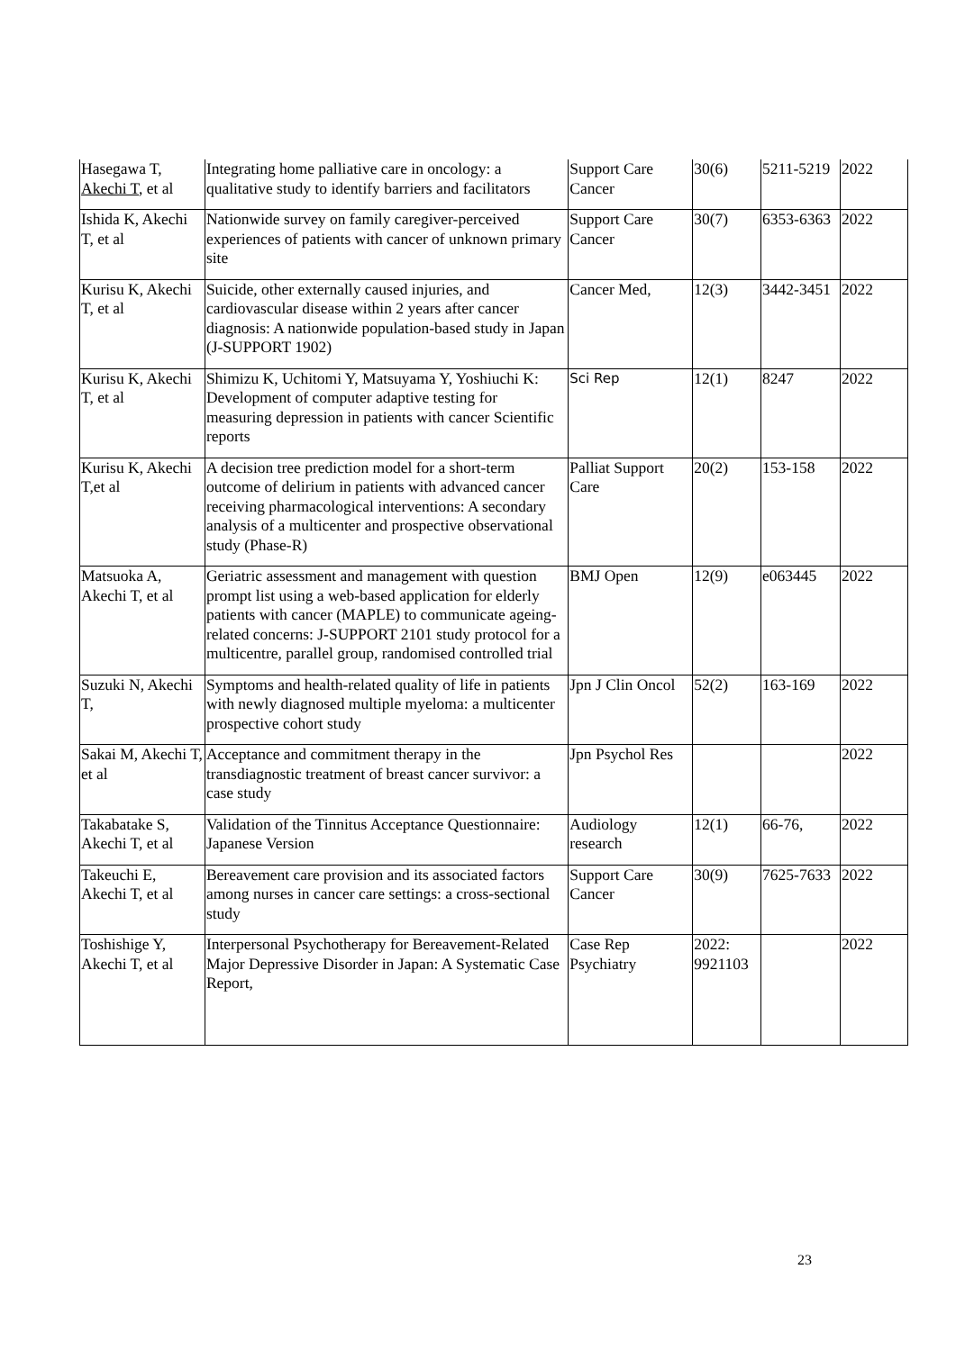| Hasegawa T, Akechi T , et al | Integrating home palliative care in oncology: a qualitative study to identify barriers and facilitators | Support Care Cancer | 30(6) | 5211-5219 | 2022 |
| Ishida K, Akechi T, et al | Nationwide survey on family caregiver-perceived experiences of patients with cancer of unknown primary site | Support Care Cancer | 30(7) | 6353-6363 | 2022 |
| Kurisu K, Akechi T, et al | Suicide, other externally caused injuries, and cardiovascular disease within 2 years after cancer diagnosis: A nationwide population-based study in Japan (J-SUPPORT 1902) | Cancer Med, | 12(3) | 3442-3451 | 2022 |
| Kurisu K, Akechi T, et al | Shimizu K, Uchitomi Y, Matsuyama Y, Yoshiuchi K: Development of computer adaptive testing for measuring depression in patients with cancer Scientific reports | Sci Rep | 12(1) | 8247 | 2022 |
| Kurisu K, Akechi T,et al | A decision tree prediction model for a short-term outcome of delirium in patients with advanced cancer receiving pharmacological interventions: A secondary analysis of a multicenter and prospective observational study (Phase-R) | Palliat Support Care | 20(2) | 153-158 | 2022 |
| Matsuoka A, Akechi T, et al | Geriatric assessment and management with question prompt list using a web-based application for elderly patients with cancer (MAPLE) to communicate ageing-related concerns: J-SUPPORT 2101 study protocol for a multicentre, parallel group, randomised controlled trial | BMJ Open | 12(9) | e063445 | 2022 |
| Suzuki N, Akechi T, | Symptoms and health-related quality of life in patients with newly diagnosed multiple myeloma: a multicenter prospective cohort study | Jpn J Clin Oncol | 52(2) | 163-169 | 2022 |
| Sakai M, Akechi T, et al | Acceptance and commitment therapy in the transdiagnostic treatment of breast cancer survivor: a case study | Jpn Psychol Res | | | 2022 |
| Takabatake S, Akechi T, et al | Validation of the Tinnitus Acceptance Questionnaire: Japanese Version | Audiology research | 12(1) | 66-76, | 2022 |
| Takeuchi E, Akechi T, et al | Bereavement care provision and its associated factors among nurses in cancer care settings: a cross-sectional study | Support Care Cancer | 30(9) | 7625-7633 | 2022 |
| Toshishige Y, Akechi T, et al | Interpersonal Psychotherapy for Bereavement-Related Major Depressive Disorder in Japan: A Systematic Case Report, | Case Rep Psychiatry | 2022: 9921103 | | 2022 |
23